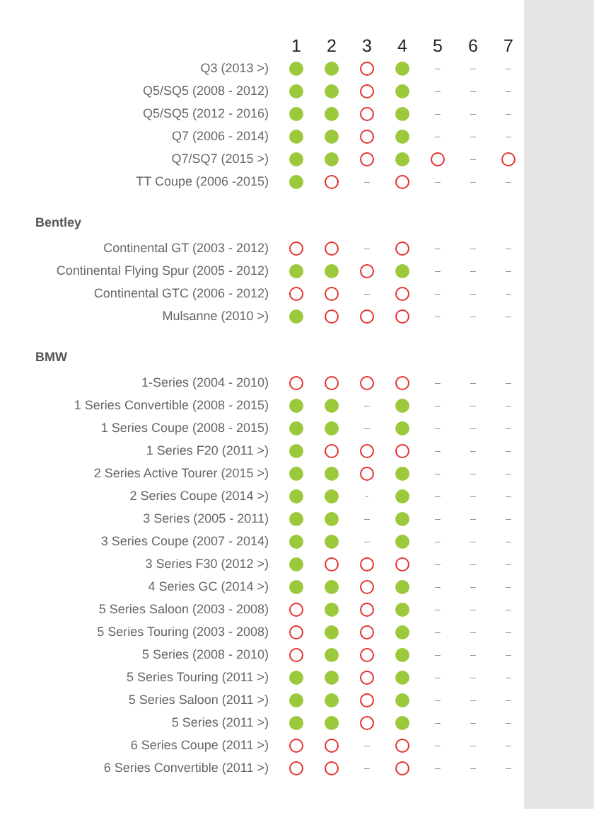| | 1 | 2 | 3 | 4 | 5 | 6 | 7 |
| --- | --- | --- | --- | --- | --- | --- | --- |
| Q3 (2013 >) | | | | | – | – | – |
| Q5/SQ5 (2008 - 2012) | | | | | – | – | – |
| Q5/SQ5 (2012 - 2016) | | | | | – | – | – |
| Q7 (2006 - 2014) | | | | | – | – | – |
| Q7/SQ7 (2015 >) | | | | | | – | |
| TT Coupe (2006 -2015) | | | – | | – | – | – |
| Bentley | | | | | | | |
| Continental GT (2003 - 2012) | | | – | | – | – | – |
| Continental Flying Spur (2005 - 2012) | | | | | – | – | – |
| Continental GTC (2006 - 2012) | | | – | | – | – | – |
| Mulsanne (2010 >) | | | | | – | – | – |
| BMW | | | | | | | |
| 1-Series (2004 - 2010) | | | | | – | – | – |
| 1 Series Convertible (2008 - 2015) | | | – | | – | – | – |
| 1 Series Coupe (2008 - 2015) | | | – | | – | – | – |
| 1 Series F20 (2011 >) | | | | | – | – | – |
| 2 Series Active Tourer (2015 >) | | | | | – | – | – |
| 2 Series Coupe (2014 >) | | | - | | – | – | – |
| 3 Series (2005 - 2011) | | | – | | – | – | – |
| 3 Series Coupe (2007 - 2014) | | | – | | – | – | – |
| 3 Series F30 (2012 >) | | | | | – | – | – |
| 4 Series GC (2014 >) | | | | | – | – | – |
| 5 Series Saloon (2003 - 2008) | | | | | – | – | – |
| 5 Series Touring (2003 - 2008) | | | | | – | – | – |
| 5 Series (2008 - 2010) | | | | | – | – | – |
| 5 Series Touring (2011 >) | | | | | – | – | – |
| 5 Series Saloon (2011 >) | | | | | – | – | – |
| 5 Series (2011 >) | | | | | – | – | – |
| 6 Series Coupe (2011 >) | | | – | | – | – | – |
| 6 Series Convertible (2011 >) | | | – | | – | – | – |